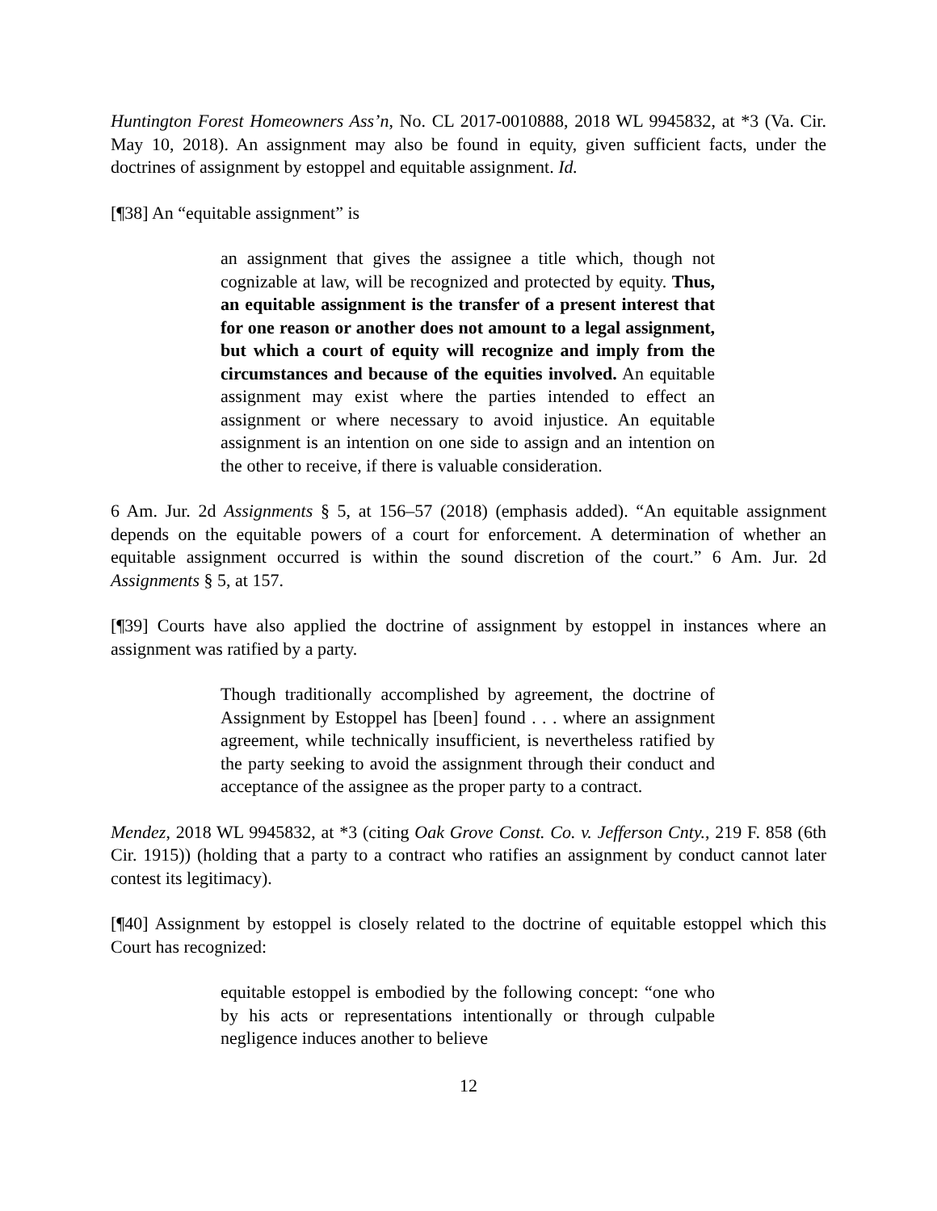Huntington Forest Homeowners Ass’n, No. CL 2017-0010888, 2018 WL 9945832, at *3 (Va. Cir. May 10, 2018). An assignment may also be found in equity, given sufficient facts, under the doctrines of assignment by estoppel and equitable assignment. Id.
[¶38] An “equitable assignment” is
an assignment that gives the assignee a title which, though not cognizable at law, will be recognized and protected by equity. Thus, an equitable assignment is the transfer of a present interest that for one reason or another does not amount to a legal assignment, but which a court of equity will recognize and imply from the circumstances and because of the equities involved. An equitable assignment may exist where the parties intended to effect an assignment or where necessary to avoid injustice. An equitable assignment is an intention on one side to assign and an intention on the other to receive, if there is valuable consideration.
6 Am. Jur. 2d Assignments § 5, at 156–57 (2018) (emphasis added). “An equitable assignment depends on the equitable powers of a court for enforcement. A determination of whether an equitable assignment occurred is within the sound discretion of the court.” 6 Am. Jur. 2d Assignments § 5, at 157.
[¶39] Courts have also applied the doctrine of assignment by estoppel in instances where an assignment was ratified by a party.
Though traditionally accomplished by agreement, the doctrine of Assignment by Estoppel has [been] found . . . where an assignment agreement, while technically insufficient, is nevertheless ratified by the party seeking to avoid the assignment through their conduct and acceptance of the assignee as the proper party to a contract.
Mendez, 2018 WL 9945832, at *3 (citing Oak Grove Const. Co. v. Jefferson Cnty., 219 F. 858 (6th Cir. 1915)) (holding that a party to a contract who ratifies an assignment by conduct cannot later contest its legitimacy).
[¶40] Assignment by estoppel is closely related to the doctrine of equitable estoppel which this Court has recognized:
equitable estoppel is embodied by the following concept: “one who by his acts or representations intentionally or through culpable negligence induces another to believe
12